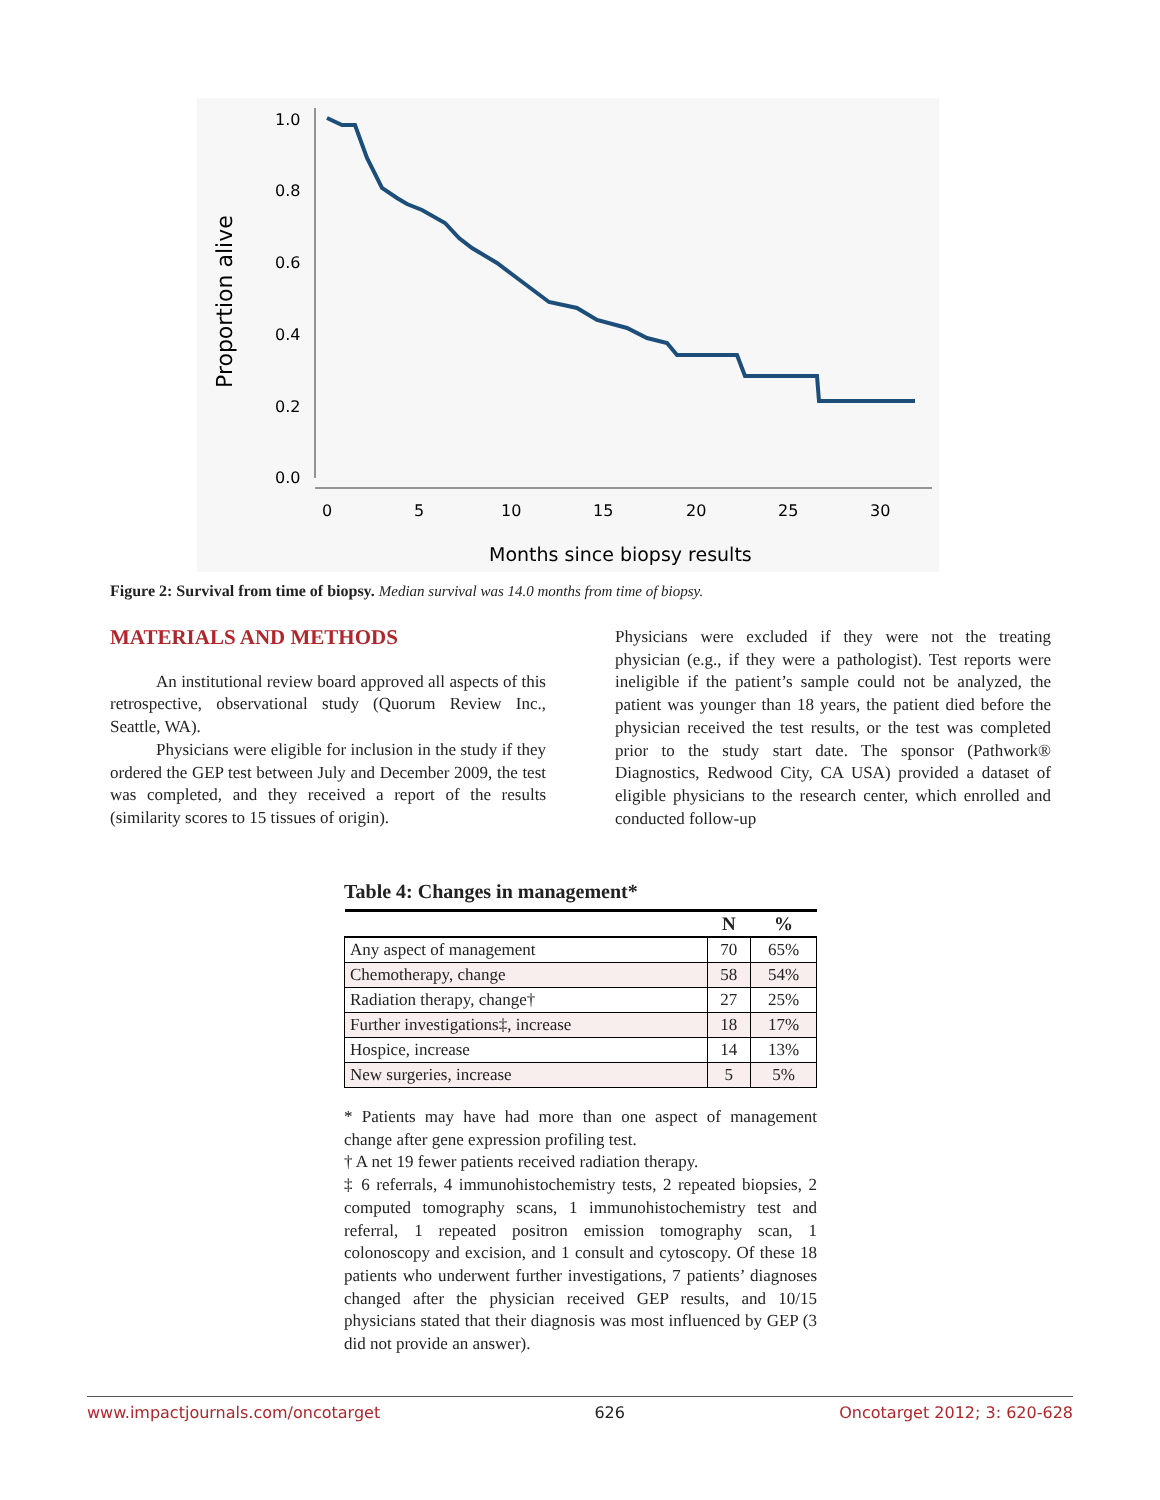Proportion alive
1.0
0.8
0.6
0.4
0.2
0.0
0
5
10
15
20
25
30
Months since biopsy results
Figure 2: Survival from time of biopsy. Median survival was 14.0 months from time of biopsy.
MATERIALS AND METHODS
An institutional review board approved all aspects of this retrospective, observational study (Quorum Review Inc., Seattle, WA).
Physicians were eligible for inclusion in the study if they ordered the GEP test between July and December 2009, the test was completed, and they received a report of the results (similarity scores to 15 tissues of origin).
Physicians were excluded if they were not the treating physician (e.g., if they were a pathologist). Test reports were ineligible if the patient’s sample could not be analyzed, the patient was younger than 18 years, the patient died before the physician received the test results, or the test was completed prior to the study start date. The sponsor (Pathwork® Diagnostics, Redwood City, CA USA) provided a dataset of eligible physicians to the research center, which enrolled and conducted follow-up
Table 4: Changes in management*
| | N | % |
| --- | --- | --- |
| Any aspect of management | 70 | 65% |
| Chemotherapy, change | 58 | 54% |
| Radiation therapy, change† | 27 | 25% |
| Further investigations‡, increase | 18 | 17% |
| Hospice, increase | 14 | 13% |
| New surgeries, increase | 5 | 5% |
* Patients may have had more than one aspect of management change after gene expression profiling test.
† A net 19 fewer patients received radiation therapy.
‡ 6 referrals, 4 immunohistochemistry tests, 2 repeated biopsies, 2 computed tomography scans, 1 immunohistochemistry test and referral, 1 repeated positron emission tomography scan, 1 colonoscopy and excision, and 1 consult and cytoscopy. Of these 18 patients who underwent further investigations, 7 patients’ diagnoses changed after the physician received GEP results, and 10/15 physicians stated that their diagnosis was most influenced by GEP (3 did not provide an answer).
www.impactjournals.com/oncotarget 626 Oncotarget 2012; 3: 620-628